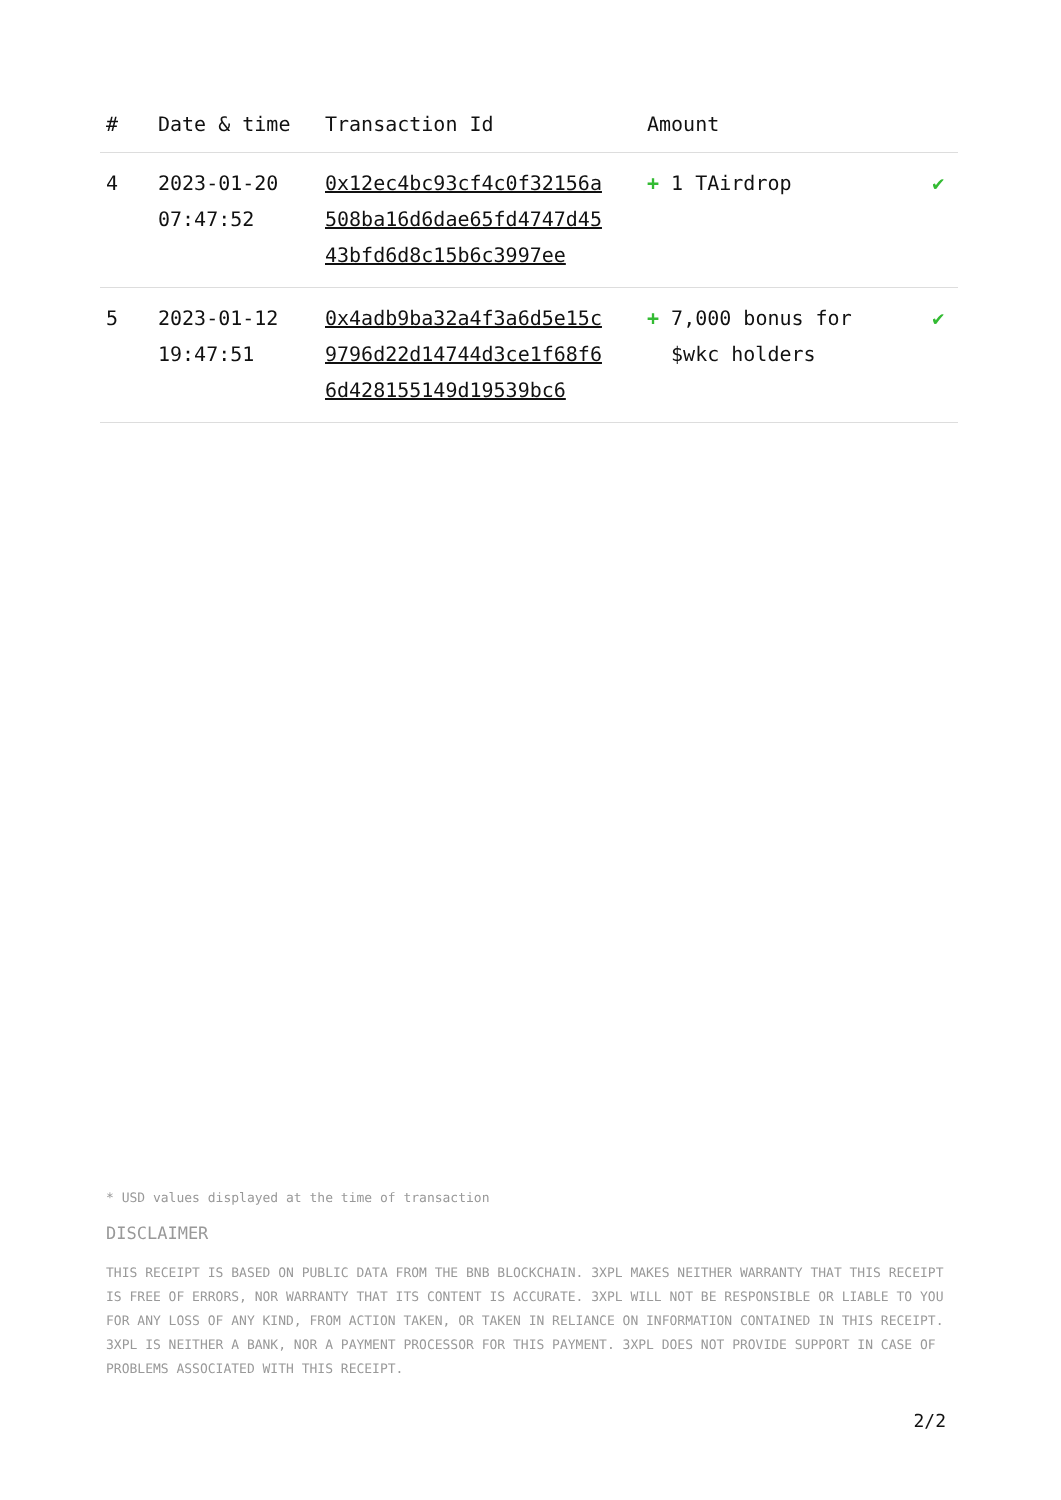| # | Date & time | Transaction Id | Amount | |
| --- | --- | --- | --- | --- |
| 4 | 2023-01-20 07:47:52 | 0x12ec4bc93cf4c0f32156a508ba16d6dae65fd4747d4543bfd6d8c15b6c3997ee | + 1 TAirdrop | ✔ |
| 5 | 2023-01-12 19:47:51 | 0x4adb9ba32a4f3a6d5e15c9796d22d14744d3ce1f68f66d428155149d19539bc6 | + 7,000 bonus for $wkc holders | ✔ |
* USD values displayed at the time of transaction
DISCLAIMER
THIS RECEIPT IS BASED ON PUBLIC DATA FROM THE BNB BLOCKCHAIN. 3XPL MAKES NEITHER WARRANTY THAT THIS RECEIPT IS FREE OF ERRORS, NOR WARRANTY THAT ITS CONTENT IS ACCURATE. 3XPL WILL NOT BE RESPONSIBLE OR LIABLE TO YOU FOR ANY LOSS OF ANY KIND, FROM ACTION TAKEN, OR TAKEN IN RELIANCE ON INFORMATION CONTAINED IN THIS RECEIPT. 3XPL IS NEITHER A BANK, NOR A PAYMENT PROCESSOR FOR THIS PAYMENT. 3XPL DOES NOT PROVIDE SUPPORT IN CASE OF PROBLEMS ASSOCIATED WITH THIS RECEIPT.
2/2